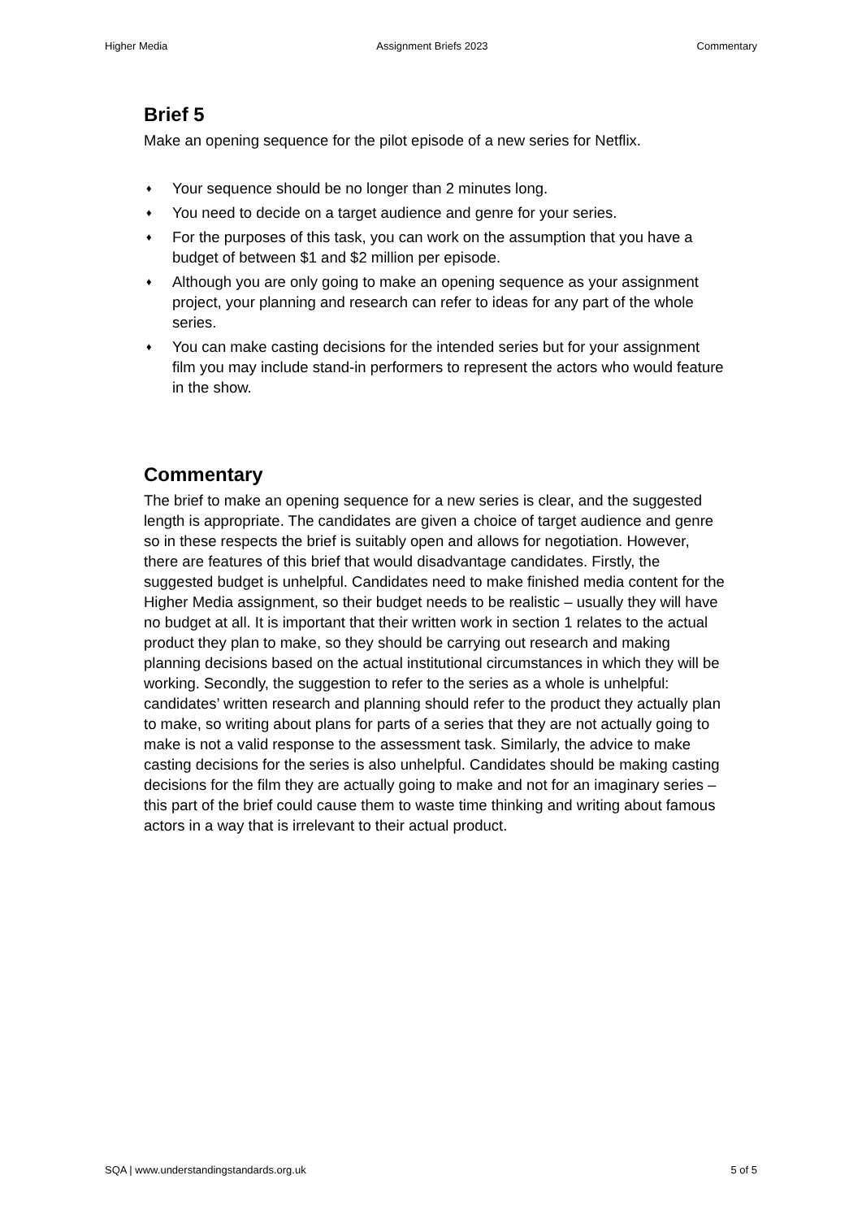Higher Media Assignment Briefs 2023 Commentary
Brief 5
Make an opening sequence for the pilot episode of a new series for Netflix.
♦ Your sequence should be no longer than 2 minutes long.
♦ You need to decide on a target audience and genre for your series.
♦ For the purposes of this task, you can work on the assumption that you have a budget of between $1 and $2 million per episode.
♦ Although you are only going to make an opening sequence as your assignment project, your planning and research can refer to ideas for any part of the whole series.
♦ You can make casting decisions for the intended series but for your assignment film you may include stand-in performers to represent the actors who would feature in the show.
Commentary
The brief to make an opening sequence for a new series is clear, and the suggested length is appropriate. The candidates are given a choice of target audience and genre so in these respects the brief is suitably open and allows for negotiation. However, there are features of this brief that would disadvantage candidates. Firstly, the suggested budget is unhelpful. Candidates need to make finished media content for the Higher Media assignment, so their budget needs to be realistic – usually they will have no budget at all. It is important that their written work in section 1 relates to the actual product they plan to make, so they should be carrying out research and making planning decisions based on the actual institutional circumstances in which they will be working. Secondly, the suggestion to refer to the series as a whole is unhelpful: candidates’ written research and planning should refer to the product they actually plan to make, so writing about plans for parts of a series that they are not actually going to make is not a valid response to the assessment task. Similarly, the advice to make casting decisions for the series is also unhelpful. Candidates should be making casting decisions for the film they are actually going to make and not for an imaginary series – this part of the brief could cause them to waste time thinking and writing about famous actors in a way that is irrelevant to their actual product.
SQA | www.understandingstandards.org.uk 5 of 5